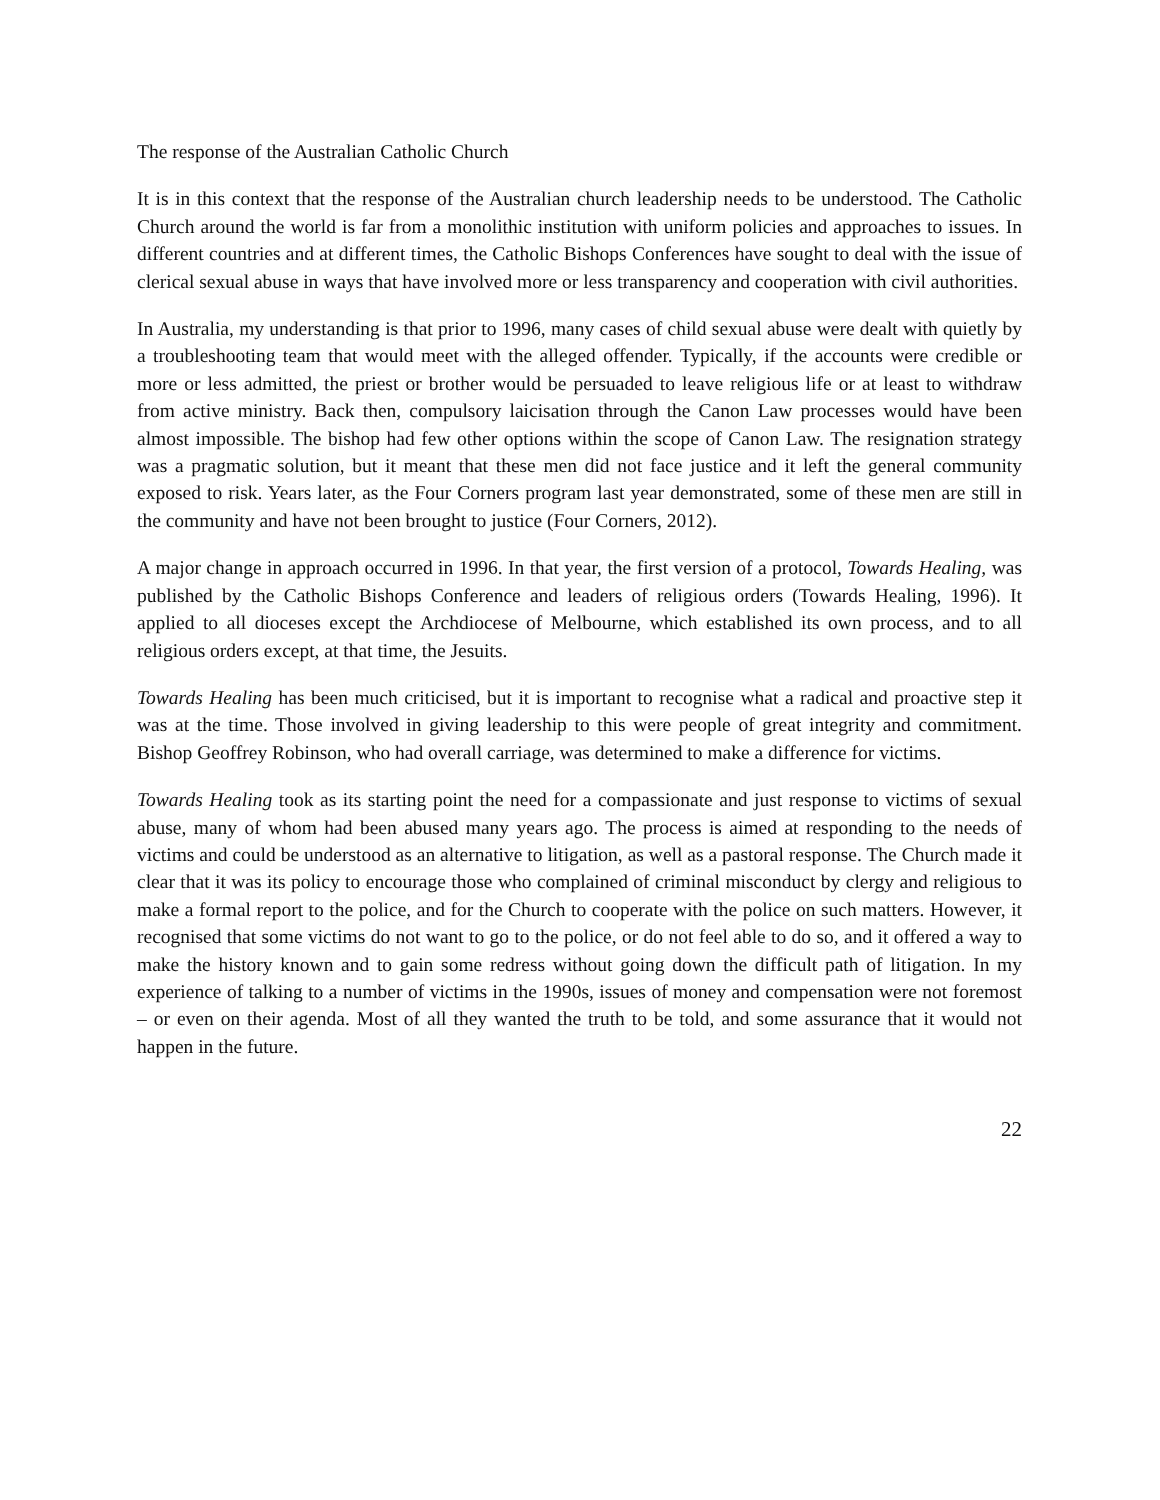The response of the Australian Catholic Church
It is in this context that the response of the Australian church leadership needs to be understood. The Catholic Church around the world is far from a monolithic institution with uniform policies and approaches to issues. In different countries and at different times, the Catholic Bishops Conferences have sought to deal with the issue of clerical sexual abuse in ways that have involved more or less transparency and cooperation with civil authorities.
In Australia, my understanding is that prior to 1996, many cases of child sexual abuse were dealt with quietly by a troubleshooting team that would meet with the alleged offender. Typically, if the accounts were credible or more or less admitted, the priest or brother would be persuaded to leave religious life or at least to withdraw from active ministry. Back then, compulsory laicisation through the Canon Law processes would have been almost impossible. The bishop had few other options within the scope of Canon Law. The resignation strategy was a pragmatic solution, but it meant that these men did not face justice and it left the general community exposed to risk. Years later, as the Four Corners program last year demonstrated, some of these men are still in the community and have not been brought to justice (Four Corners, 2012).
A major change in approach occurred in 1996. In that year, the first version of a protocol, Towards Healing, was published by the Catholic Bishops Conference and leaders of religious orders (Towards Healing, 1996). It applied to all dioceses except the Archdiocese of Melbourne, which established its own process, and to all religious orders except, at that time, the Jesuits.
Towards Healing has been much criticised, but it is important to recognise what a radical and proactive step it was at the time. Those involved in giving leadership to this were people of great integrity and commitment. Bishop Geoffrey Robinson, who had overall carriage, was determined to make a difference for victims.
Towards Healing took as its starting point the need for a compassionate and just response to victims of sexual abuse, many of whom had been abused many years ago. The process is aimed at responding to the needs of victims and could be understood as an alternative to litigation, as well as a pastoral response. The Church made it clear that it was its policy to encourage those who complained of criminal misconduct by clergy and religious to make a formal report to the police, and for the Church to cooperate with the police on such matters. However, it recognised that some victims do not want to go to the police, or do not feel able to do so, and it offered a way to make the history known and to gain some redress without going down the difficult path of litigation. In my experience of talking to a number of victims in the 1990s, issues of money and compensation were not foremost – or even on their agenda. Most of all they wanted the truth to be told, and some assurance that it would not happen in the future.
22